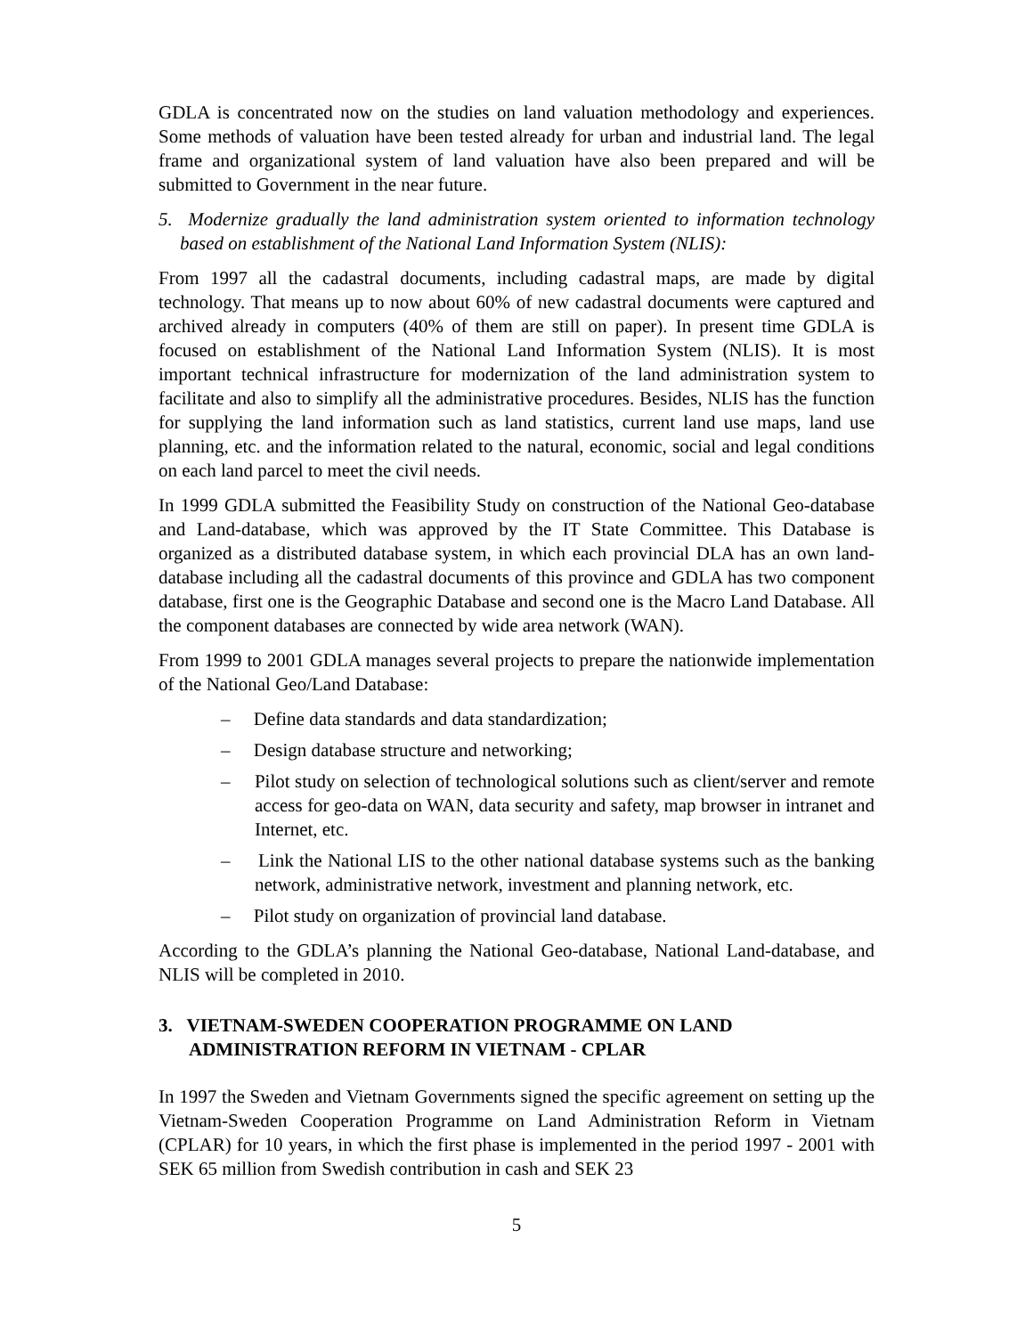GDLA is concentrated now on the studies on land valuation methodology and experiences. Some methods of valuation have been tested already for urban and industrial land. The legal frame and organizational system of land valuation have also been prepared and will be submitted to Government in the near future.
5. Modernize gradually the land administration system oriented to information technology based on establishment of the National Land Information System (NLIS):
From 1997 all the cadastral documents, including cadastral maps, are made by digital technology. That means up to now about 60% of new cadastral documents were captured and archived already in computers (40% of them are still on paper). In present time GDLA is focused on establishment of the National Land Information System (NLIS). It is most important technical infrastructure for modernization of the land administration system to facilitate and also to simplify all the administrative procedures. Besides, NLIS has the function for supplying the land information such as land statistics, current land use maps, land use planning, etc. and the information related to the natural, economic, social and legal conditions on each land parcel to meet the civil needs.
In 1999 GDLA submitted the Feasibility Study on construction of the National Geo-database and Land-database, which was approved by the IT State Committee. This Database is organized as a distributed database system, in which each provincial DLA has an own land-database including all the cadastral documents of this province and GDLA has two component database, first one is the Geographic Database and second one is the Macro Land Database. All the component databases are connected by wide area network (WAN).
From 1999 to 2001 GDLA manages several projects to prepare the nationwide implementation of the National Geo/Land Database:
– Define data standards and data standardization;
– Design database structure and networking;
– Pilot study on selection of technological solutions such as client/server and remote access for geo-data on WAN, data security and safety, map browser in intranet and Internet, etc.
– Link the National LIS to the other national database systems such as the banking network, administrative network, investment and planning network, etc.
– Pilot study on organization of provincial land database.
According to the GDLA’s planning the National Geo-database, National Land-database, and NLIS will be completed in 2010.
3. VIETNAM-SWEDEN COOPERATION PROGRAMME ON LAND ADMINISTRATION REFORM IN VIETNAM - CPLAR
In 1997 the Sweden and Vietnam Governments signed the specific agreement on setting up the Vietnam-Sweden Cooperation Programme on Land Administration Reform in Vietnam (CPLAR) for 10 years, in which the first phase is implemented in the period 1997 - 2001 with SEK 65 million from Swedish contribution in cash and SEK 23
5